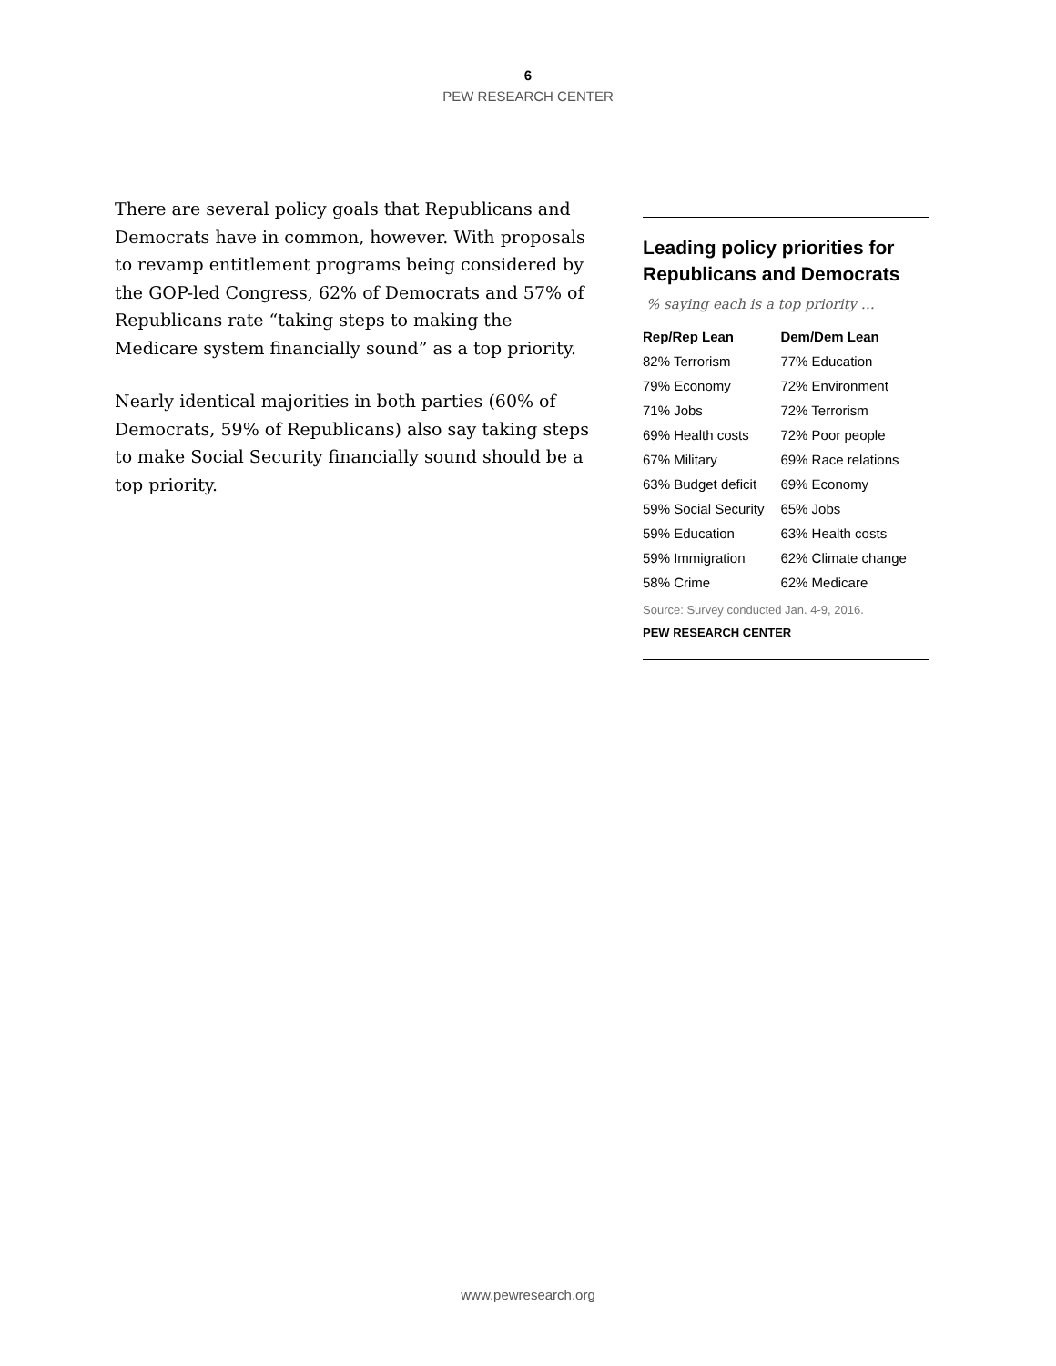6
PEW RESEARCH CENTER
There are several policy goals that Republicans and Democrats have in common, however. With proposals to revamp entitlement programs being considered by the GOP-led Congress, 62% of Democrats and 57% of Republicans rate “taking steps to making the Medicare system financially sound” as a top priority.
Nearly identical majorities in both parties (60% of Democrats, 59% of Republicans) also say taking steps to make Social Security financially sound should be a top priority.
Leading policy priorities for Republicans and Democrats
% saying each is a top priority …
| Rep/Rep Lean | Dem/Dem Lean |
| --- | --- |
| 82% Terrorism | 77% Education |
| 79% Economy | 72% Environment |
| 71% Jobs | 72% Terrorism |
| 69% Health costs | 72% Poor people |
| 67% Military | 69% Race relations |
| 63% Budget deficit | 69% Economy |
| 59% Social Security | 65% Jobs |
| 59% Education | 63% Health costs |
| 59% Immigration | 62% Climate change |
| 58% Crime | 62% Medicare |
Source: Survey conducted Jan. 4-9, 2016.
PEW RESEARCH CENTER
www.pewresearch.org